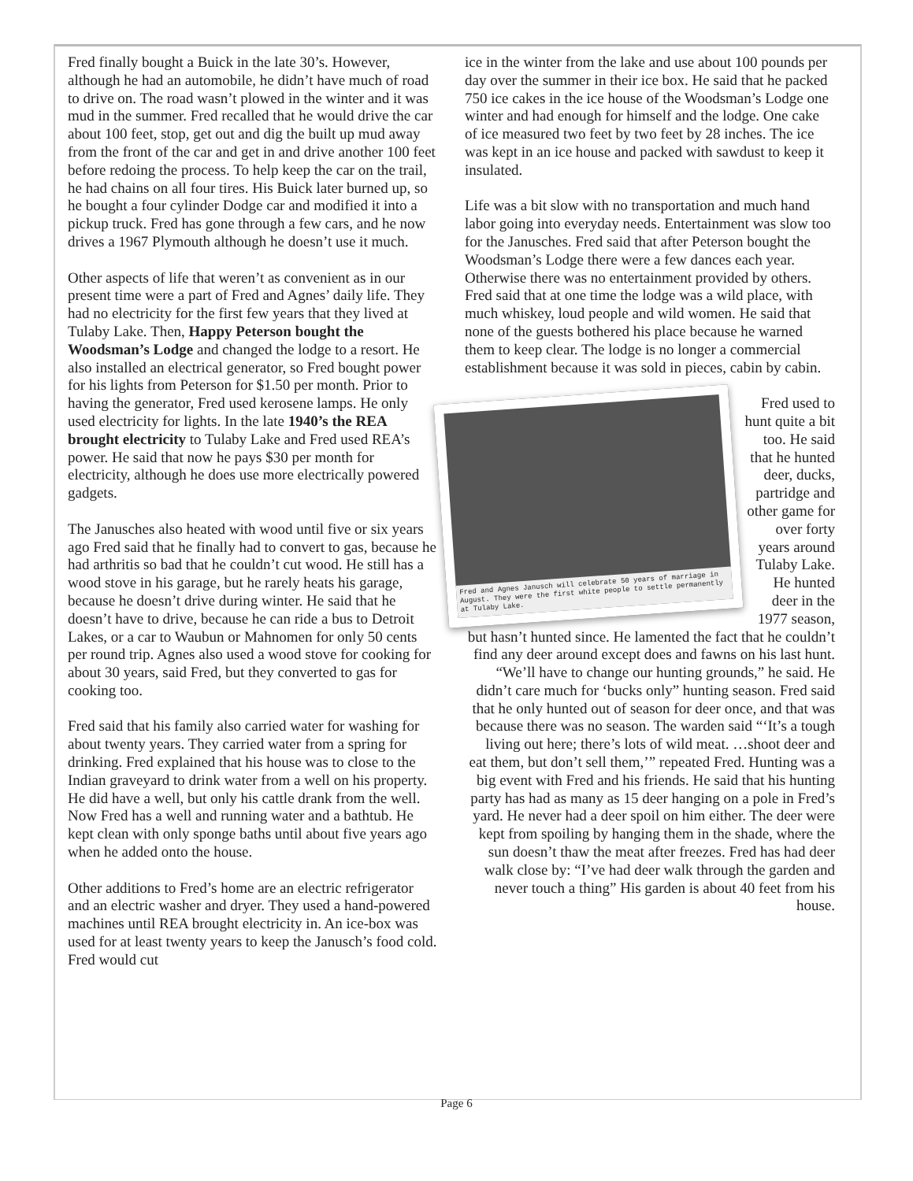Fred finally bought a Buick in the late 30’s. However, although he had an automobile, he didn’t have much of road to drive on. The road wasn’t plowed in the winter and it was mud in the summer. Fred recalled that he would drive the car about 100 feet, stop, get out and dig the built up mud away from the front of the car and get in and drive another 100 feet before redoing the process. To help keep the car on the trail, he had chains on all four tires. His Buick later burned up, so he bought a four cylinder Dodge car and modified it into a pickup truck. Fred has gone through a few cars, and he now drives a 1967 Plymouth although he doesn’t use it much.
Other aspects of life that weren’t as convenient as in our present time were a part of Fred and Agnes’ daily life. They had no electricity for the first few years that they lived at Tulaby Lake. Then, Happy Peterson bought the Woodsman’s Lodge and changed the lodge to a resort. He also installed an electrical generator, so Fred bought power for his lights from Peterson for $1.50 per month. Prior to having the generator, Fred used kerosene lamps. He only used electricity for lights. In the late 1940’s the REA brought electricity to Tulaby Lake and Fred used REA’s power. He said that now he pays $30 per month for electricity, although he does use more electrically powered gadgets.
The Janusches also heated with wood until five or six years ago Fred said that he finally had to convert to gas, because he had arthritis so bad that he couldn’t cut wood. He still has a wood stove in his garage, but he rarely heats his garage, because he doesn’t drive during winter. He said that he doesn’t have to drive, because he can ride a bus to Detroit Lakes, or a car to Waubun or Mahnomen for only 50 cents per round trip. Agnes also used a wood stove for cooking for about 30 years, said Fred, but they converted to gas for cooking too.
Fred said that his family also carried water for washing for about twenty years. They carried water from a spring for drinking. Fred explained that his house was to close to the Indian graveyard to drink water from a well on his property. He did have a well, but only his cattle drank from the well. Now Fred has a well and running water and a bathtub. He kept clean with only sponge baths until about five years ago when he added onto the house.
Other additions to Fred’s home are an electric refrigerator and an electric washer and dryer. They used a hand-powered machines until REA brought electricity in. An ice-box was used for at least twenty years to keep the Janusch’s food cold. Fred would cut
ice in the winter from the lake and use about 100 pounds per day over the summer in their ice box. He said that he packed 750 ice cakes in the ice house of the Woodsman’s Lodge one winter and had enough for himself and the lodge. One cake of ice measured two feet by two feet by 28 inches. The ice was kept in an ice house and packed with sawdust to keep it insulated.
Life was a bit slow with no transportation and much hand labor going into everyday needs. Entertainment was slow too for the Janusches. Fred said that after Peterson bought the Woodsman’s Lodge there were a few dances each year. Otherwise there was no entertainment provided by others. Fred said that at one time the lodge was a wild place, with much whiskey, loud people and wild women. He said that none of the guests bothered his place because he warned them to keep clear. The lodge is no longer a commercial establishment because it was sold in pieces, cabin by cabin.
Fred and Agnes Janusch will celebrate 50 years of marriage in August. They were the first white people to settle permanently at Tulaby Lake.
Fred used to hunt quite a bit too. He said that he hunted deer, ducks, partridge and other game for over forty years around Tulaby Lake. He hunted deer in the 1977 season, but hasn’t hunted since. He lamented the fact that he couldn’t find any deer around except does and fawns on his last hunt. “We’ll have to change our hunting grounds,” he said. He didn’t care much for ‘bucks only” hunting season. Fred said that he only hunted out of season for deer once, and that was because there was no season. The warden said “‘It’s a tough living out here; there’s lots of wild meat. …shoot deer and eat them, but don’t sell them,’” repeated Fred. Hunting was a big event with Fred and his friends. He said that his hunting party has had as many as 15 deer hanging on a pole in Fred’s yard. He never had a deer spoil on him either. The deer were kept from spoiling by hanging them in the shade, where the sun doesn’t thaw the meat after freezes. Fred has had deer walk close by: “I’ve had deer walk through the garden and never touch a thing” His garden is about 40 feet from his house.
Page 6